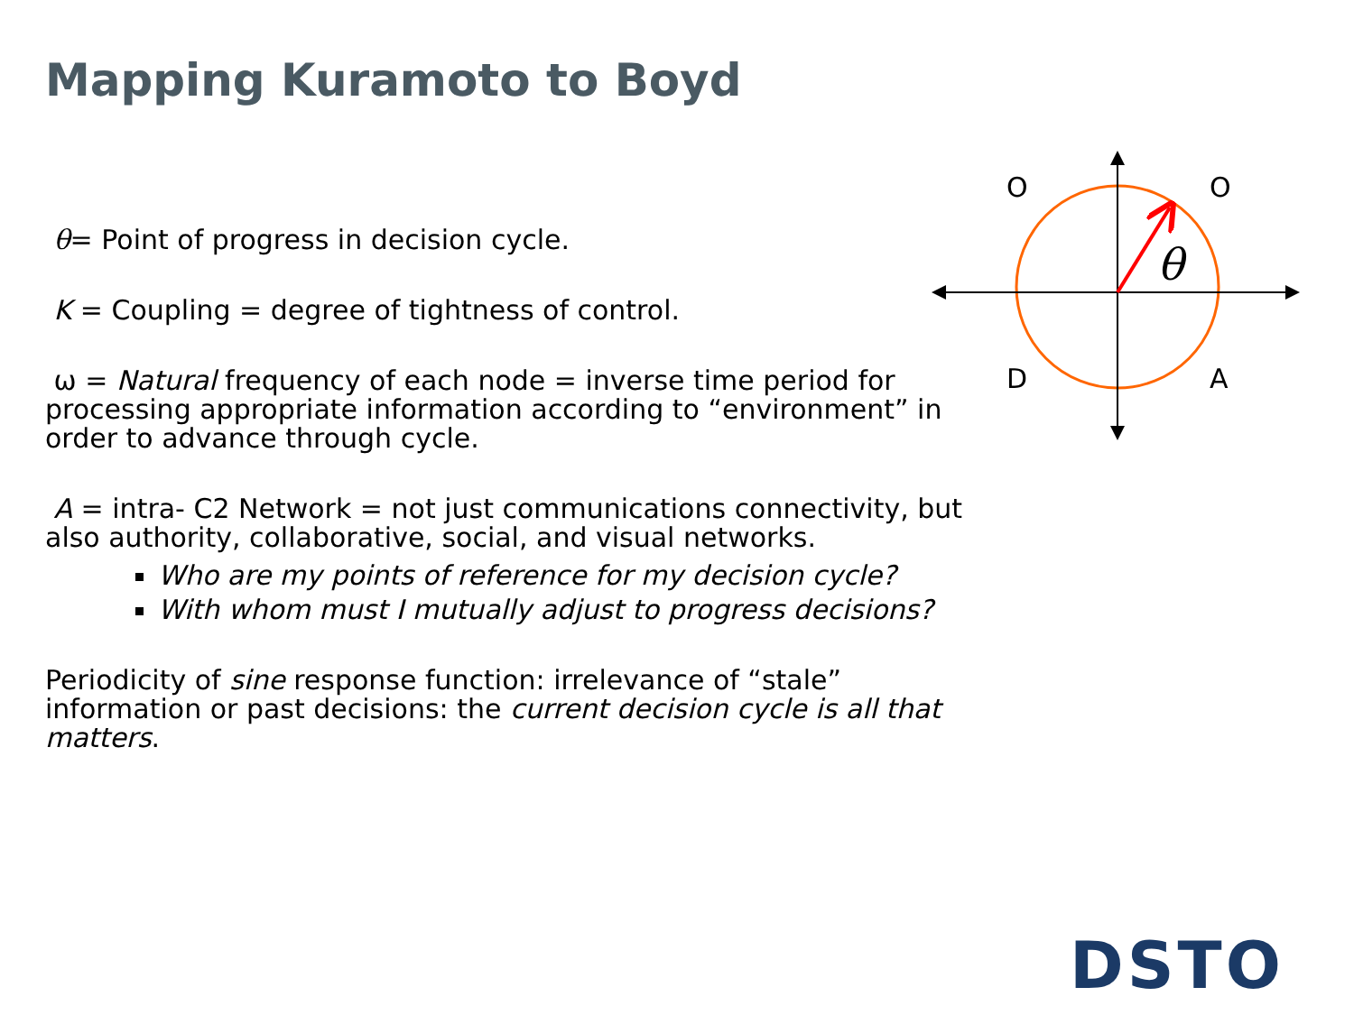Mapping Kuramoto to Boyd
θ= Point of progress in decision cycle.
K = Coupling = degree of tightness of control.
ω = Natural frequency of each node = inverse time period for processing appropriate information according to “environment” in order to advance through cycle.
A = intra- C2 Network = not just communications connectivity, but also authority, collaborative, social, and visual networks.
Who are my points of reference for my decision cycle?
With whom must I mutually adjust to progress decisions?
Periodicity of sine response function: irrelevance of “stale” information or past decisions: the current decision cycle is all that matters.
O
O
D
A
θ
DSTO